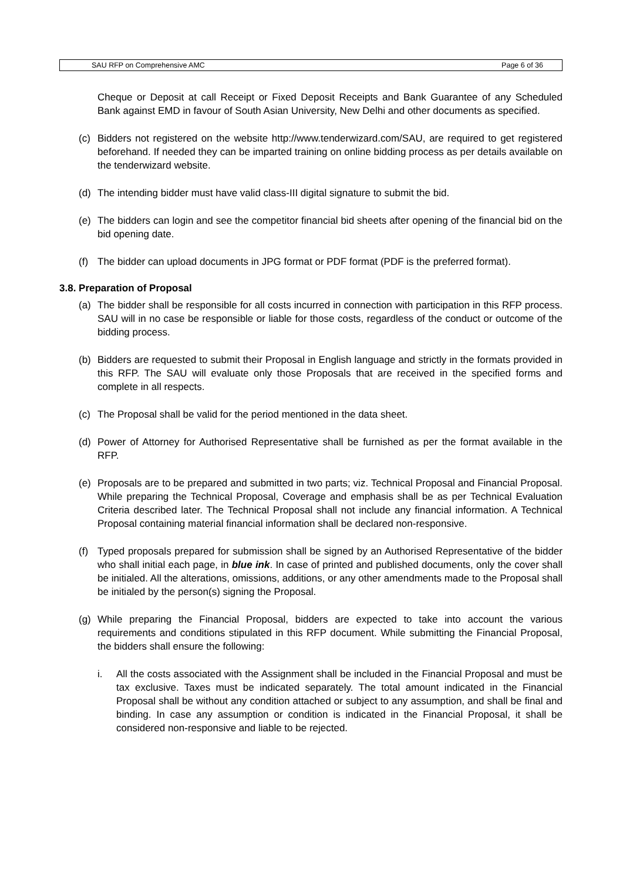SAU RFP on Comprehensive AMC Page 6 of 36
Cheque or Deposit at call Receipt or Fixed Deposit Receipts and Bank Guarantee of any Scheduled Bank against EMD in favour of South Asian University, New Delhi and other documents as specified.
(c) Bidders not registered on the website http://www.tenderwizard.com/SAU, are required to get registered beforehand. If needed they can be imparted training on online bidding process as per details available on the tenderwizard website.
(d) The intending bidder must have valid class-III digital signature to submit the bid.
(e) The bidders can login and see the competitor financial bid sheets after opening of the financial bid on the bid opening date.
(f) The bidder can upload documents in JPG format or PDF format (PDF is the preferred format).
3.8. Preparation of Proposal
(a) The bidder shall be responsible for all costs incurred in connection with participation in this RFP process. SAU will in no case be responsible or liable for those costs, regardless of the conduct or outcome of the bidding process.
(b) Bidders are requested to submit their Proposal in English language and strictly in the formats provided in this RFP. The SAU will evaluate only those Proposals that are received in the specified forms and complete in all respects.
(c) The Proposal shall be valid for the period mentioned in the data sheet.
(d) Power of Attorney for Authorised Representative shall be furnished as per the format available in the RFP.
(e) Proposals are to be prepared and submitted in two parts; viz. Technical Proposal and Financial Proposal. While preparing the Technical Proposal, Coverage and emphasis shall be as per Technical Evaluation Criteria described later. The Technical Proposal shall not include any financial information. A Technical Proposal containing material financial information shall be declared non-responsive.
(f) Typed proposals prepared for submission shall be signed by an Authorised Representative of the bidder who shall initial each page, in blue ink. In case of printed and published documents, only the cover shall be initialed. All the alterations, omissions, additions, or any other amendments made to the Proposal shall be initialed by the person(s) signing the Proposal.
(g) While preparing the Financial Proposal, bidders are expected to take into account the various requirements and conditions stipulated in this RFP document. While submitting the Financial Proposal, the bidders shall ensure the following:
i. All the costs associated with the Assignment shall be included in the Financial Proposal and must be tax exclusive. Taxes must be indicated separately. The total amount indicated in the Financial Proposal shall be without any condition attached or subject to any assumption, and shall be final and binding. In case any assumption or condition is indicated in the Financial Proposal, it shall be considered non-responsive and liable to be rejected.